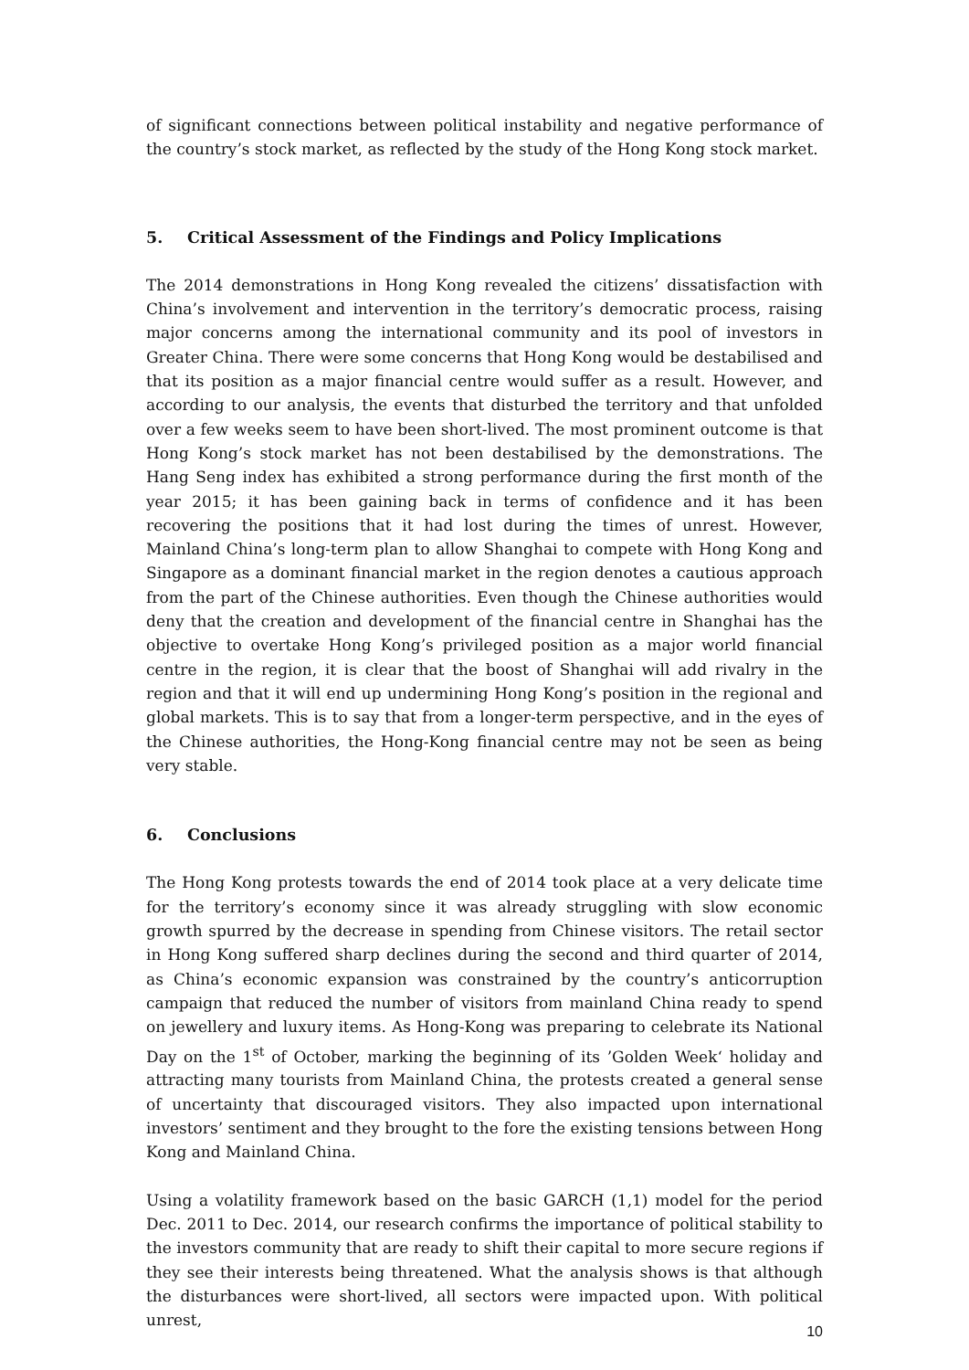of significant connections between political instability and negative performance of the country’s stock market, as reflected by the study of the Hong Kong stock market.
5. Critical Assessment of the Findings and Policy Implications
The 2014 demonstrations in Hong Kong revealed the citizens’ dissatisfaction with China’s involvement and intervention in the territory’s democratic process, raising major concerns among the international community and its pool of investors in Greater China. There were some concerns that Hong Kong would be destabilised and that its position as a major financial centre would suffer as a result. However, and according to our analysis, the events that disturbed the territory and that unfolded over a few weeks seem to have been short-lived. The most prominent outcome is that Hong Kong’s stock market has not been destabilised by the demonstrations. The Hang Seng index has exhibited a strong performance during the first month of the year 2015; it has been gaining back in terms of confidence and it has been recovering the positions that it had lost during the times of unrest. However, Mainland China’s long-term plan to allow Shanghai to compete with Hong Kong and Singapore as a dominant financial market in the region denotes a cautious approach from the part of the Chinese authorities. Even though the Chinese authorities would deny that the creation and development of the financial centre in Shanghai has the objective to overtake Hong Kong’s privileged position as a major world financial centre in the region, it is clear that the boost of Shanghai will add rivalry in the region and that it will end up undermining Hong Kong’s position in the regional and global markets. This is to say that from a longer-term perspective, and in the eyes of the Chinese authorities, the Hong-Kong financial centre may not be seen as being very stable.
6. Conclusions
The Hong Kong protests towards the end of 2014 took place at a very delicate time for the territory’s economy since it was already struggling with slow economic growth spurred by the decrease in spending from Chinese visitors. The retail sector in Hong Kong suffered sharp declines during the second and third quarter of 2014, as China’s economic expansion was constrained by the country’s anticorruption campaign that reduced the number of visitors from mainland China ready to spend on jewellery and luxury items. As Hong-Kong was preparing to celebrate its National Day on the 1<sup>st</sup> of October, marking the beginning of its ’Golden Week‘ holiday and attracting many tourists from Mainland China, the protests created a general sense of uncertainty that discouraged visitors. They also impacted upon international investors’ sentiment and they brought to the fore the existing tensions between Hong Kong and Mainland China.
Using a volatility framework based on the basic GARCH (1,1) model for the period Dec. 2011 to Dec. 2014, our research confirms the importance of political stability to the investors community that are ready to shift their capital to more secure regions if they see their interests being threatened. What the analysis shows is that although the disturbances were short-lived, all sectors were impacted upon. With political unrest,
10